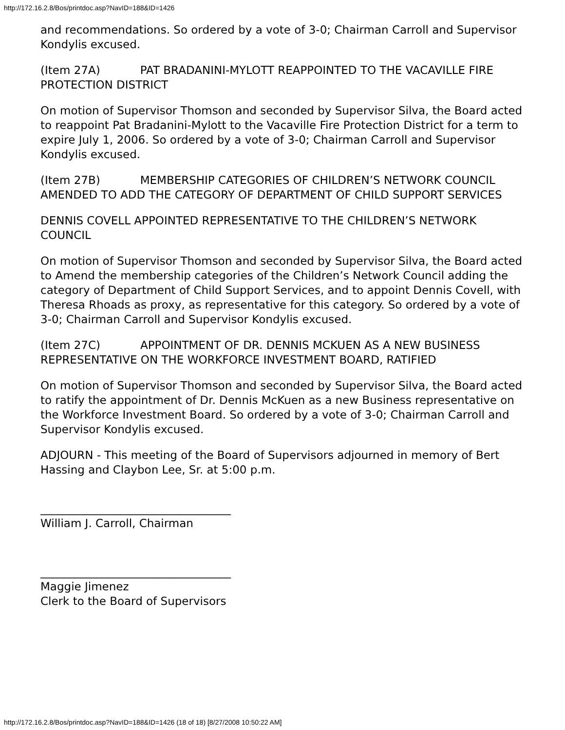http://172.16.2.8/Bos/printdoc.asp?NavID=188&ID=1426
and recommendations. So ordered by a vote of 3-0; Chairman Carroll and Supervisor Kondylis excused.
(Item 27A) PAT BRADANINI-MYLOTT REAPPOINTED TO THE VACAVILLE FIRE PROTECTION DISTRICT
On motion of Supervisor Thomson and seconded by Supervisor Silva, the Board acted to reappoint Pat Bradanini-Mylott to the Vacaville Fire Protection District for a term to expire July 1, 2006. So ordered by a vote of 3-0; Chairman Carroll and Supervisor Kondylis excused.
(Item 27B) MEMBERSHIP CATEGORIES OF CHILDREN’S NETWORK COUNCIL AMENDED TO ADD THE CATEGORY OF DEPARTMENT OF CHILD SUPPORT SERVICES
DENNIS COVELL APPOINTED REPRESENTATIVE TO THE CHILDREN’S NETWORK COUNCIL
On motion of Supervisor Thomson and seconded by Supervisor Silva, the Board acted to Amend the membership categories of the Children’s Network Council adding the category of Department of Child Support Services, and to appoint Dennis Covell, with Theresa Rhoads as proxy, as representative for this category. So ordered by a vote of 3-0; Chairman Carroll and Supervisor Kondylis excused.
(Item 27C) APPOINTMENT OF DR. DENNIS MCKUEN AS A NEW BUSINESS REPRESENTATIVE ON THE WORKFORCE INVESTMENT BOARD, RATIFIED
On motion of Supervisor Thomson and seconded by Supervisor Silva, the Board acted to ratify the appointment of Dr. Dennis McKuen as a new Business representative on the Workforce Investment Board. So ordered by a vote of 3-0; Chairman Carroll and Supervisor Kondylis excused.
ADJOURN - This meeting of the Board of Supervisors adjourned in memory of Bert Hassing and Claybon Lee, Sr. at 5:00 p.m.
__________________________________
William J. Carroll, Chairman
__________________________________
Maggie Jimenez
Clerk to the Board of Supervisors
http://172.16.2.8/Bos/printdoc.asp?NavID=188&ID=1426 (18 of 18) [8/27/2008 10:50:22 AM]